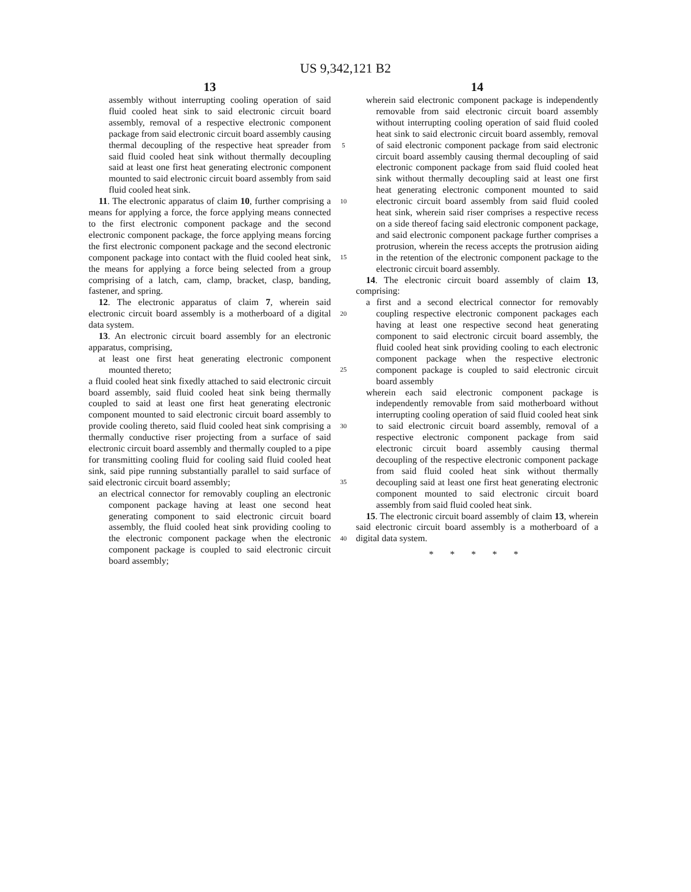US 9,342,121 B2
13
assembly without interrupting cooling operation of said fluid cooled heat sink to said electronic circuit board assembly, removal of a respective electronic component package from said electronic circuit board assembly causing thermal decoupling of the respective heat spreader from said fluid cooled heat sink without thermally decoupling said at least one first heat generating electronic component mounted to said electronic circuit board assembly from said fluid cooled heat sink.
11. The electronic apparatus of claim 10, further comprising a means for applying a force, the force applying means connected to the first electronic component package and the second electronic component package, the force applying means forcing the first electronic component package and the second electronic component package into contact with the fluid cooled heat sink, the means for applying a force being selected from a group comprising of a latch, cam, clamp, bracket, clasp, banding, fastener, and spring.
12. The electronic apparatus of claim 7, wherein said electronic circuit board assembly is a motherboard of a digital data system.
13. An electronic circuit board assembly for an electronic apparatus, comprising,
at least one first heat generating electronic component mounted thereto;
a fluid cooled heat sink fixedly attached to said electronic circuit board assembly, said fluid cooled heat sink being thermally coupled to said at least one first heat generating electronic component mounted to said electronic circuit board assembly to provide cooling thereto, said fluid cooled heat sink comprising a thermally conductive riser projecting from a surface of said electronic circuit board assembly and thermally coupled to a pipe for transmitting cooling fluid for cooling said fluid cooled heat sink, said pipe running substantially parallel to said surface of said electronic circuit board assembly;
an electrical connector for removably coupling an electronic component package having at least one second heat generating component to said electronic circuit board assembly, the fluid cooled heat sink providing cooling to the electronic component package when the electronic component package is coupled to said electronic circuit board assembly;
5
10
15
20
25
30
35
40
14
wherein said electronic component package is independently removable from said electronic circuit board assembly without interrupting cooling operation of said fluid cooled heat sink to said electronic circuit board assembly, removal of said electronic component package from said electronic circuit board assembly causing thermal decoupling of said electronic component package from said fluid cooled heat sink without thermally decoupling said at least one first heat generating electronic component mounted to said electronic circuit board assembly from said fluid cooled heat sink, wherein said riser comprises a respective recess on a side thereof facing said electronic component package, and said electronic component package further comprises a protrusion, wherein the recess accepts the protrusion aiding in the retention of the electronic component package to the electronic circuit board assembly.
14. The electronic circuit board assembly of claim 13, comprising:
a first and a second electrical connector for removably coupling respective electronic component packages each having at least one respective second heat generating component to said electronic circuit board assembly, the fluid cooled heat sink providing cooling to each electronic component package when the respective electronic component package is coupled to said electronic circuit board assembly
wherein each said electronic component package is independently removable from said motherboard without interrupting cooling operation of said fluid cooled heat sink to said electronic circuit board assembly, removal of a respective electronic component package from said electronic circuit board assembly causing thermal decoupling of the respective electronic component package from said fluid cooled heat sink without thermally decoupling said at least one first heat generating electronic component mounted to said electronic circuit board assembly from said fluid cooled heat sink.
15. The electronic circuit board assembly of claim 13, wherein said electronic circuit board assembly is a motherboard of a digital data system.
* * * * *